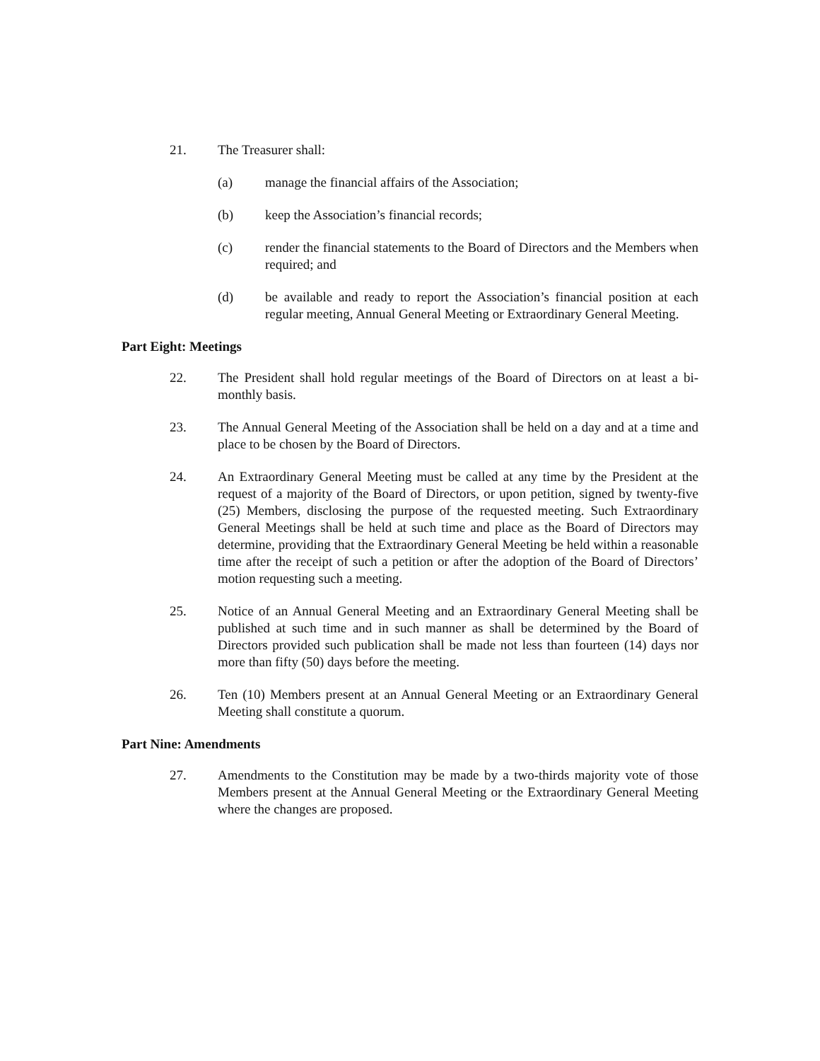21. The Treasurer shall:
(a) manage the financial affairs of the Association;
(b) keep the Association’s financial records;
(c) render the financial statements to the Board of Directors and the Members when required; and
(d) be available and ready to report the Association’s financial position at each regular meeting, Annual General Meeting or Extraordinary General Meeting.
Part Eight: Meetings
22. The President shall hold regular meetings of the Board of Directors on at least a bi-monthly basis.
23. The Annual General Meeting of the Association shall be held on a day and at a time and place to be chosen by the Board of Directors.
24. An Extraordinary General Meeting must be called at any time by the President at the request of a majority of the Board of Directors, or upon petition, signed by twenty-five (25) Members, disclosing the purpose of the requested meeting. Such Extraordinary General Meetings shall be held at such time and place as the Board of Directors may determine, providing that the Extraordinary General Meeting be held within a reasonable time after the receipt of such a petition or after the adoption of the Board of Directors’ motion requesting such a meeting.
25. Notice of an Annual General Meeting and an Extraordinary General Meeting shall be published at such time and in such manner as shall be determined by the Board of Directors provided such publication shall be made not less than fourteen (14) days nor more than fifty (50) days before the meeting.
26. Ten (10) Members present at an Annual General Meeting or an Extraordinary General Meeting shall constitute a quorum.
Part Nine: Amendments
27. Amendments to the Constitution may be made by a two-thirds majority vote of those Members present at the Annual General Meeting or the Extraordinary General Meeting where the changes are proposed.